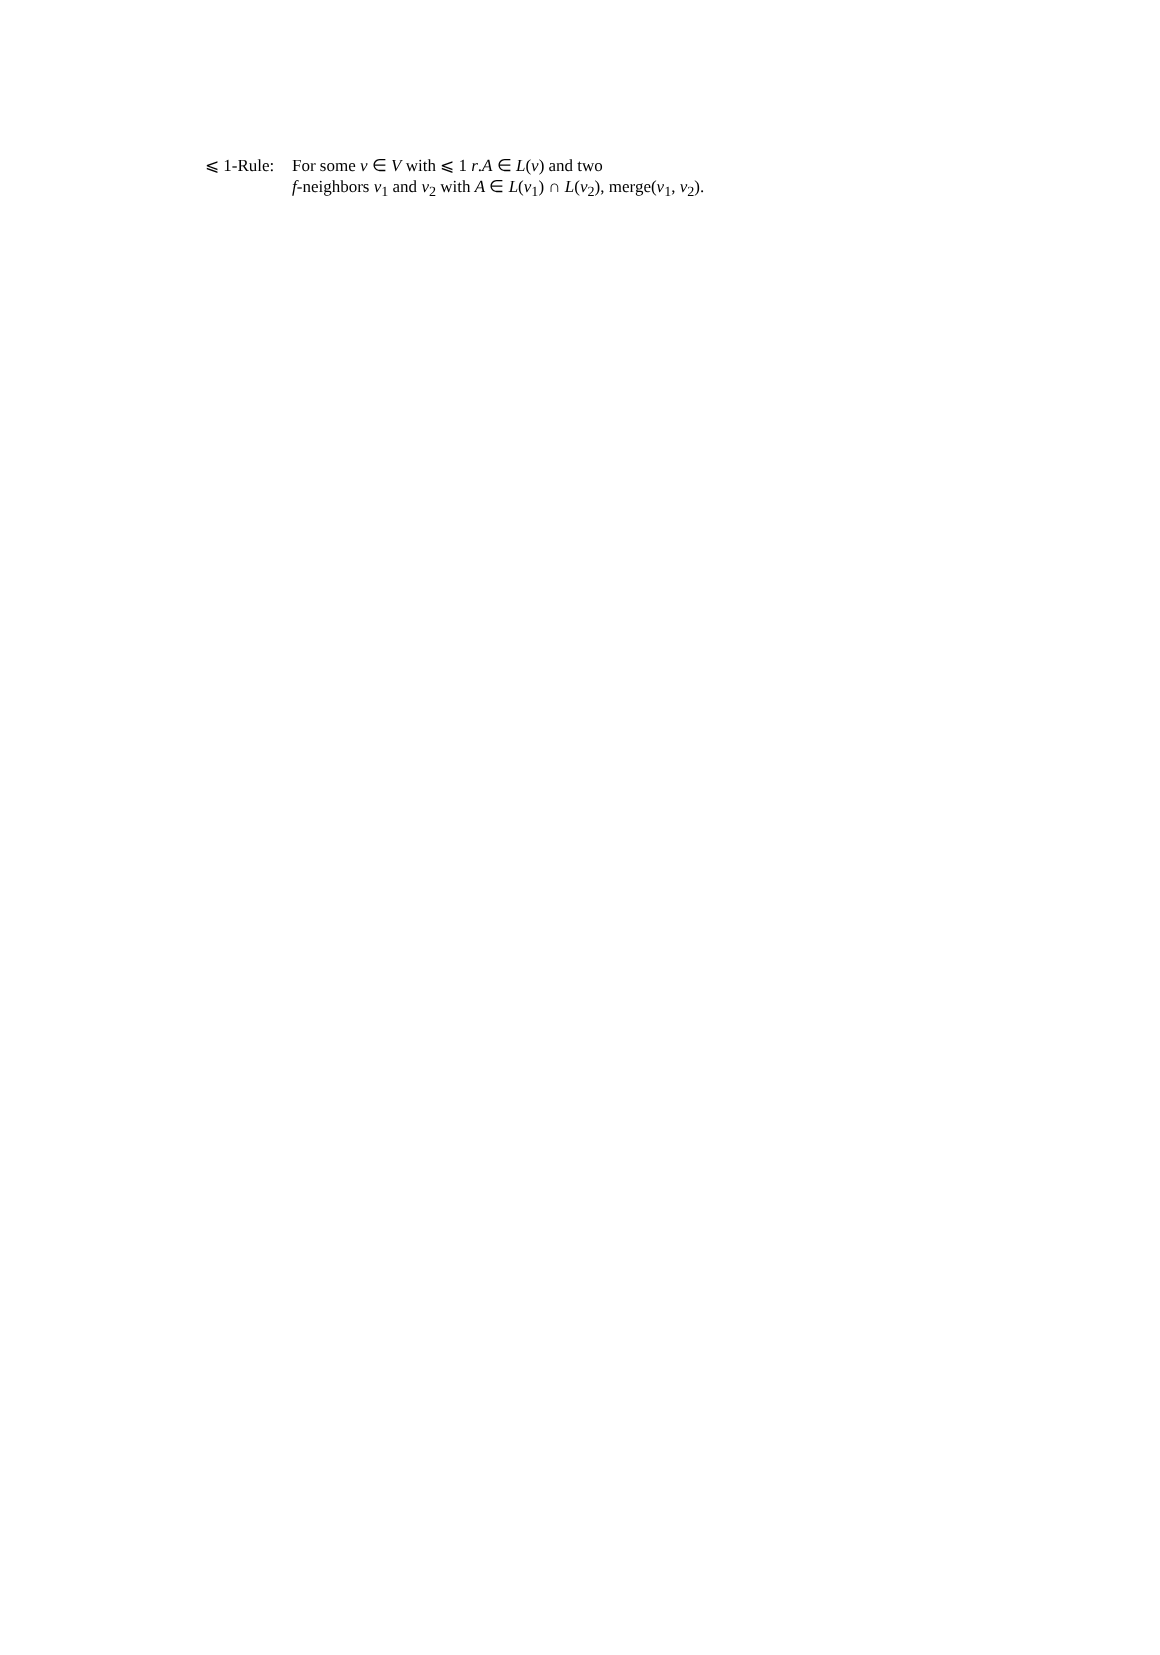⩽ 1-Rule:
For some v ∈ V with ⩽ 1 r.A ∈ L(v) and two
f-neighbors v<sub>1</sub> and v<sub>2</sub> with A ∈ L(v<sub>1</sub>) ∩ L(v<sub>2</sub>), merge(v<sub>1</sub>, v<sub>2</sub>).